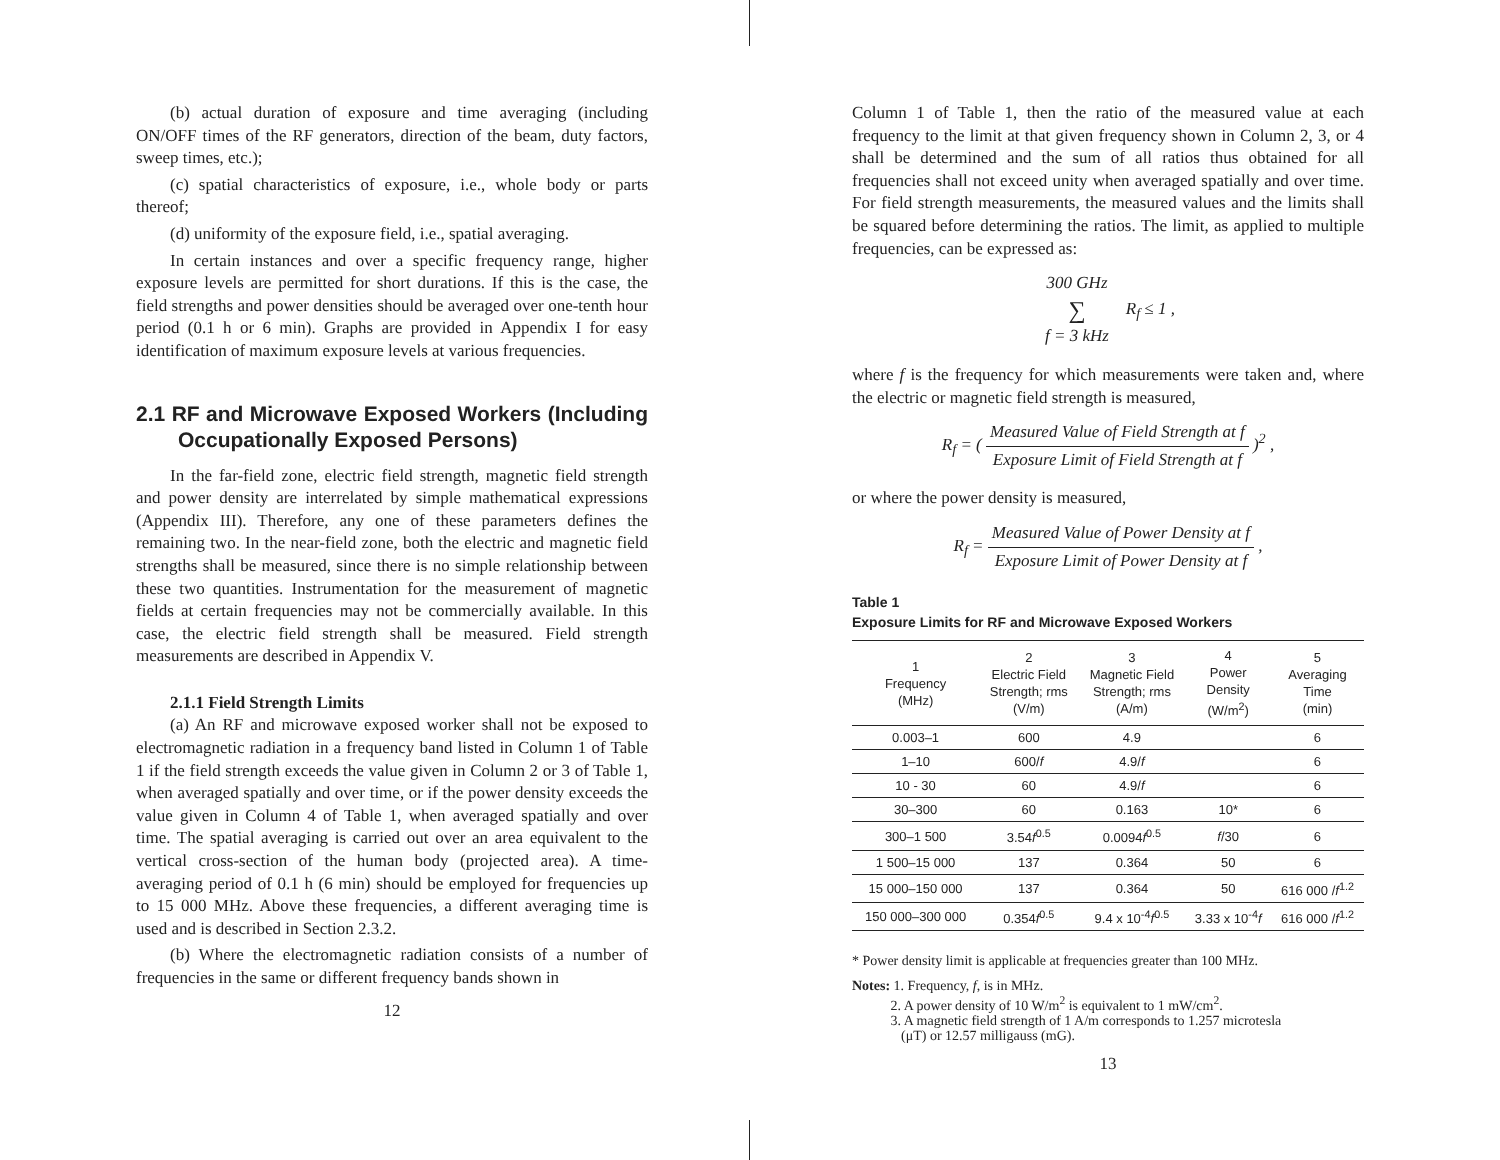(b) actual duration of exposure and time averaging (including ON/OFF times of the RF generators, direction of the beam, duty factors, sweep times, etc.);
(c) spatial characteristics of exposure, i.e., whole body or parts thereof;
(d) uniformity of the exposure field, i.e., spatial averaging.
In certain instances and over a specific frequency range, higher exposure levels are permitted for short durations. If this is the case, the field strengths and power densities should be averaged over one-tenth hour period (0.1 h or 6 min). Graphs are provided in Appendix I for easy identification of maximum exposure levels at various frequencies.
2.1 RF and Microwave Exposed Workers (Including Occupationally Exposed Persons)
In the far-field zone, electric field strength, magnetic field strength and power density are interrelated by simple mathematical expressions (Appendix III). Therefore, any one of these parameters defines the remaining two. In the near-field zone, both the electric and magnetic field strengths shall be measured, since there is no simple relationship between these two quantities. Instrumentation for the measurement of magnetic fields at certain frequencies may not be commercially available. In this case, the electric field strength shall be measured. Field strength measurements are described in Appendix V.
2.1.1 Field Strength Limits
(a) An RF and microwave exposed worker shall not be exposed to electromagnetic radiation in a frequency band listed in Column 1 of Table 1 if the field strength exceeds the value given in Column 2 or 3 of Table 1, when averaged spatially and over time, or if the power density exceeds the value given in Column 4 of Table 1, when averaged spatially and over time. The spatial averaging is carried out over an area equivalent to the vertical cross-section of the human body (projected area). A time-averaging period of 0.1 h (6 min) should be employed for frequencies up to 15 000 MHz. Above these frequencies, a different averaging time is used and is described in Section 2.3.2.
(b) Where the electromagnetic radiation consists of a number of frequencies in the same or different frequency bands shown in
12
Column 1 of Table 1, then the ratio of the measured value at each frequency to the limit at that given frequency shown in Column 2, 3, or 4 shall be determined and the sum of all ratios thus obtained for all frequencies shall not exceed unity when averaged spatially and over time. For field strength measurements, the measured values and the limits shall be squared before determining the ratios. The limit, as applied to multiple frequencies, can be expressed as:
300 GHz ∑ f = 3 kHz R<sub>f</sub> ≤ 1 ,
where f is the frequency for which measurements were taken and, where the electric or magnetic field strength is measured,
R<sub>f</sub> = ( Measured Value of Field Strength at f Exposure Limit of Field Strength at f )<sup>2</sup> ,
or where the power density is measured,
R<sub>f</sub> = Measured Value of Power Density at f Exposure Limit of Power Density at f ,
Table 1
Exposure Limits for RF and Microwave Exposed Workers
| 1 Frequency (MHz) | 2 Electric Field Strength; rms (V/m) | 3 Magnetic Field Strength; rms (A/m) | 4 Power Density (W/m<sup>2</sup>) | 5 Averaging Time (min) |
| --- | --- | --- | --- | --- |
| 0.003–1 | 600 | 4.9 | | 6 |
| 1–10 | 600/ f | 4.9/ f | | 6 |
| 10 - 30 | 60 | 4.9/ f | | 6 |
| 30–300 | 60 | 0.163 | 10* | 6 |
| 300–1 500 | 3.54 f<sup>0.5</sup> | 0.0094 f<sup>0.5</sup> | f /30 | 6 |
| 1 500–15 000 | 137 | 0.364 | 50 | 6 |
| 15 000–150 000 | 137 | 0.364 | 50 | 616 000 / f<sup>1.2</sup> |
| 150 000–300 000 | 0.354 f<sup>0.5</sup> | 9.4 x 10<sup>-4</sup> f<sup>0.5</sup> | 3.33 x 10<sup>-4</sup> f | 616 000 / f<sup>1.2</sup> |
* Power density limit is applicable at frequencies greater than 100 MHz.
Notes: 1. Frequency, f, is in MHz.
2. A power density of 10 W/m<sup>2</sup> is equivalent to 1 mW/cm<sup>2</sup>.
3. A magnetic field strength of 1 A/m corresponds to 1.257 microtesla
(μT) or 12.57 milligauss (mG).
13